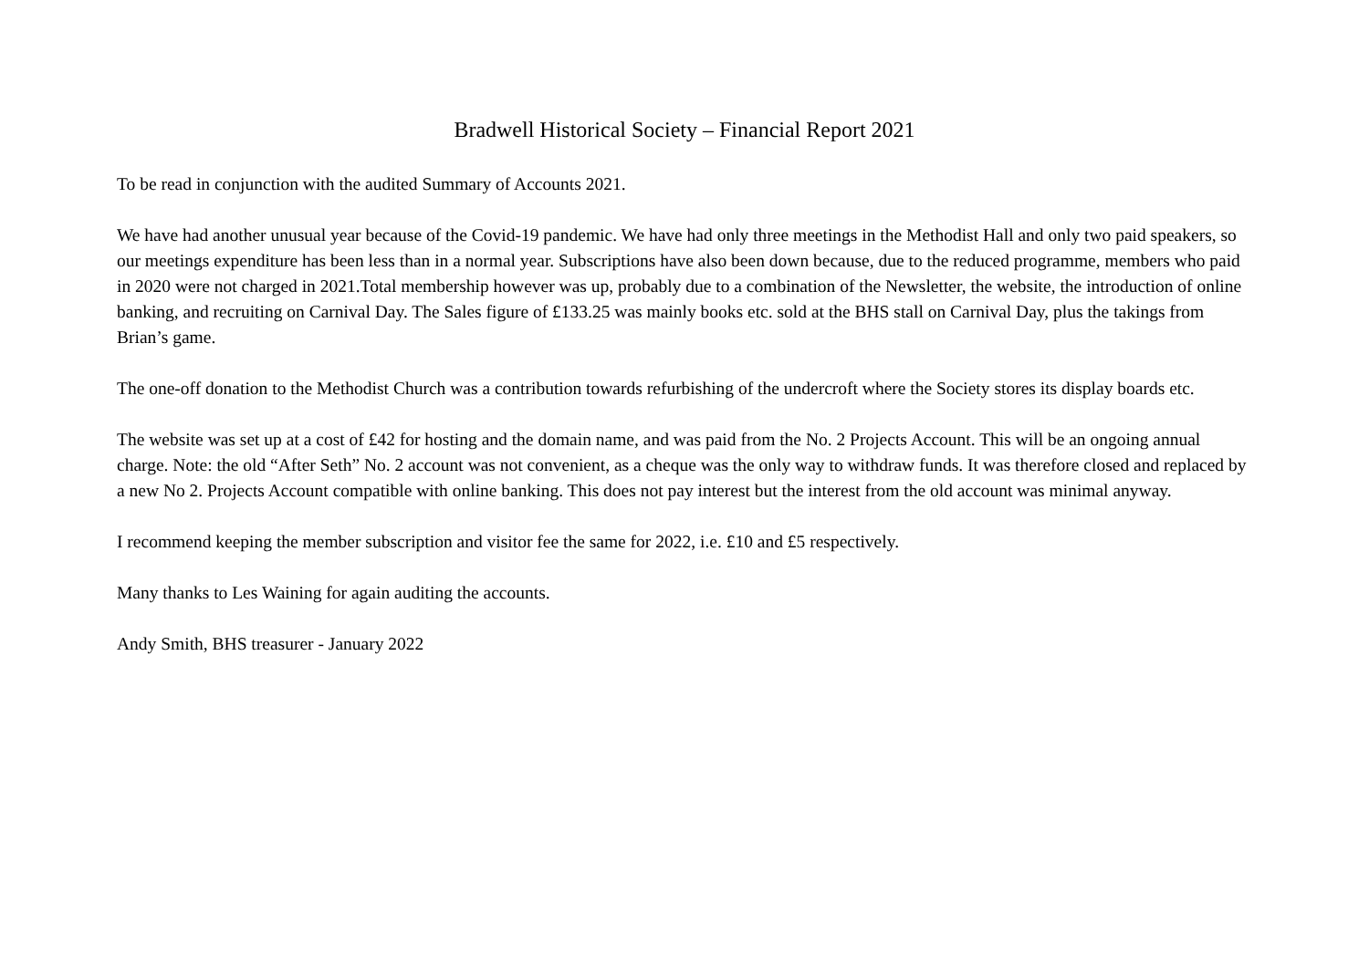Bradwell Historical Society – Financial Report 2021
To be read in conjunction with the audited Summary of Accounts 2021.
We have had another unusual year because of the Covid-19 pandemic. We have had only three meetings in the Methodist Hall and only two paid speakers, so our meetings expenditure has been less than in a normal year. Subscriptions have also been down because, due to the reduced programme, members who paid in 2020 were not charged in 2021.Total membership however was up, probably due to a combination of the Newsletter, the website, the introduction of online banking, and recruiting on Carnival Day. The Sales figure of £133.25 was mainly books etc. sold at the BHS stall on Carnival Day, plus the takings from Brian’s game.
The one-off donation to the Methodist Church was a contribution towards refurbishing of the undercroft where the Society stores its display boards etc.
The website was set up at a cost of £42 for hosting and the domain name, and was paid from the No. 2 Projects Account. This will be an ongoing annual charge. Note: the old “After Seth” No. 2 account was not convenient, as a cheque was the only way to withdraw funds. It was therefore closed and replaced by a new No 2. Projects Account compatible with online banking. This does not pay interest but the interest from the old account was minimal anyway.
I recommend keeping the member subscription and visitor fee the same for 2022, i.e. £10 and £5 respectively.
Many thanks to Les Waining for again auditing the accounts.
Andy Smith, BHS treasurer - January 2022